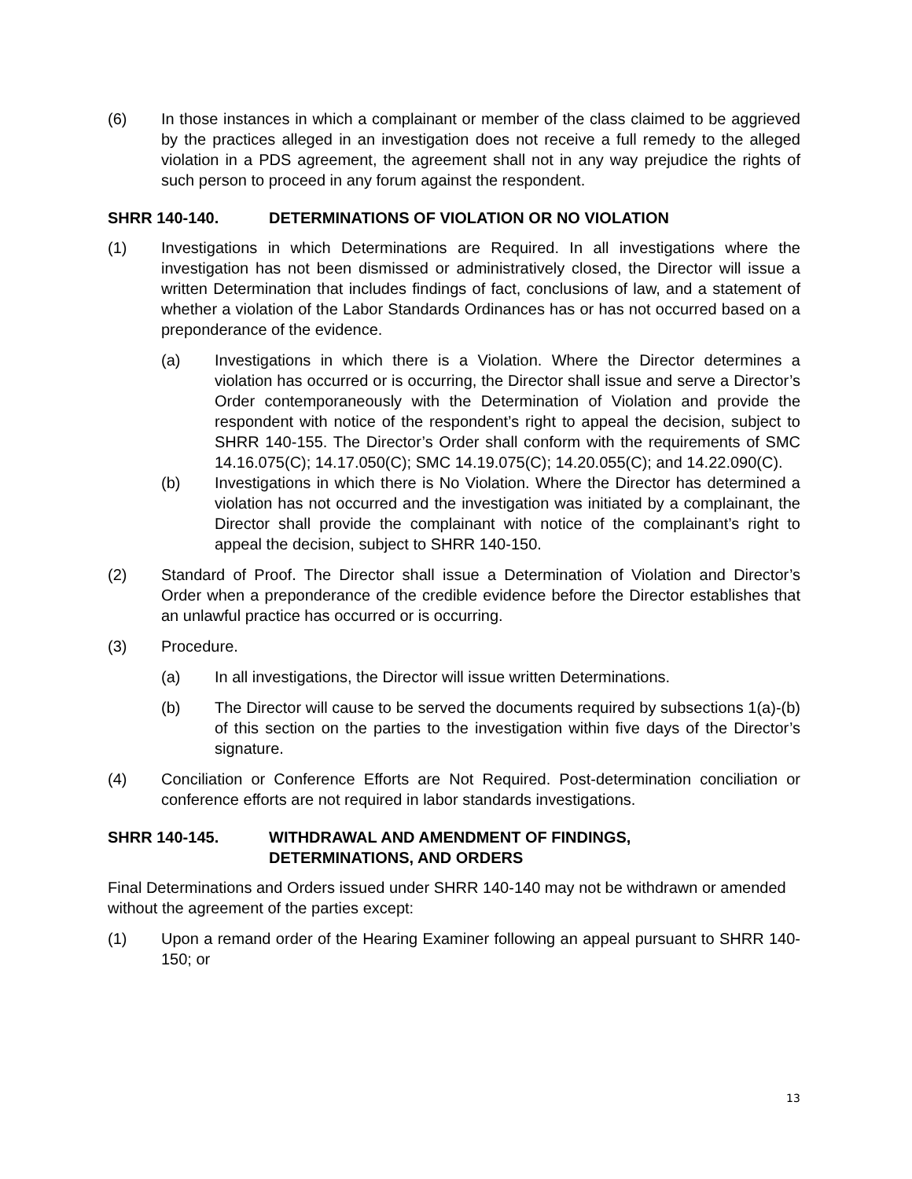(6) In those instances in which a complainant or member of the class claimed to be aggrieved by the practices alleged in an investigation does not receive a full remedy to the alleged violation in a PDS agreement, the agreement shall not in any way prejudice the rights of such person to proceed in any forum against the respondent.
SHRR 140-140. DETERMINATIONS OF VIOLATION OR NO VIOLATION
(1) Investigations in which Determinations are Required. In all investigations where the investigation has not been dismissed or administratively closed, the Director will issue a written Determination that includes findings of fact, conclusions of law, and a statement of whether a violation of the Labor Standards Ordinances has or has not occurred based on a preponderance of the evidence.
(a) Investigations in which there is a Violation. Where the Director determines a violation has occurred or is occurring, the Director shall issue and serve a Director’s Order contemporaneously with the Determination of Violation and provide the respondent with notice of the respondent’s right to appeal the decision, subject to SHRR 140-155. The Director’s Order shall conform with the requirements of SMC 14.16.075(C); 14.17.050(C); SMC 14.19.075(C); 14.20.055(C); and 14.22.090(C).
(b) Investigations in which there is No Violation. Where the Director has determined a violation has not occurred and the investigation was initiated by a complainant, the Director shall provide the complainant with notice of the complainant’s right to appeal the decision, subject to SHRR 140-150.
(2) Standard of Proof. The Director shall issue a Determination of Violation and Director’s Order when a preponderance of the credible evidence before the Director establishes that an unlawful practice has occurred or is occurring.
(3) Procedure.
(a) In all investigations, the Director will issue written Determinations.
(b) The Director will cause to be served the documents required by subsections 1(a)-(b) of this section on the parties to the investigation within five days of the Director’s signature.
(4) Conciliation or Conference Efforts are Not Required. Post-determination conciliation or conference efforts are not required in labor standards investigations.
SHRR 140-145. WITHDRAWAL AND AMENDMENT OF FINDINGS,
DETERMINATIONS, AND ORDERS
Final Determinations and Orders issued under SHRR 140-140 may not be withdrawn or amended without the agreement of the parties except:
(1) Upon a remand order of the Hearing Examiner following an appeal pursuant to SHRR 140-150; or
13